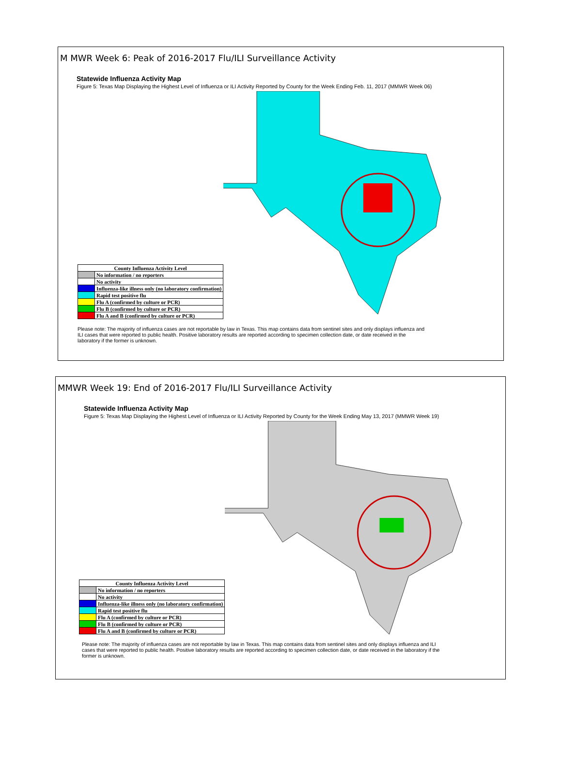M MWR Week 6: Peak of 2016-2017 Flu/ILI Surveillance Activity
Statewide Influenza Activity Map
Figure 5: Texas Map Displaying the Highest Level of Influenza or ILI Activity Reported by County for the Week Ending Feb. 11, 2017 (MMWR Week 06)
| County Influenza Activity Level | |
| --- | --- |
| | No information / no reporters |
| | No activity |
| | Influenza-like illness only (no laboratory confirmation) |
| | Rapid test positive flu |
| | Flu A (confirmed by culture or PCR) |
| | Flu B (confirmed by culture or PCR) |
| | Flu A and B (confirmed by culture or PCR) |
Please note: The majority of influenza cases are not reportable by law in Texas. This map contains data from sentinel sites and only displays influenza and ILI cases that were reported to public health. Positive laboratory results are reported according to specimen collection date, or date received in the laboratory if the former is unknown.
MMWR Week 19: End of 2016-2017 Flu/ILI Surveillance Activity
Statewide Influenza Activity Map
Figure 5: Texas Map Displaying the Highest Level of Influenza or ILI Activity Reported by County for the Week Ending May 13, 2017 (MMWR Week 19)
| County Influenza Activity Level | |
| --- | --- |
| | No information / no reporters |
| | No activity |
| | Influenza-like illness only (no laboratory confirmation) |
| | Rapid test positive flu |
| | Flu A (confirmed by culture or PCR) |
| | Flu B (confirmed by culture or PCR) |
| | Flu A and B (confirmed by culture or PCR) |
Please note: The majority of influenza cases are not reportable by law in Texas. This map contains data from sentinel sites and only displays influenza and ILI cases that were reported to public health. Positive laboratory results are reported according to specimen collection date, or date received in the laboratory if the former is unknown.